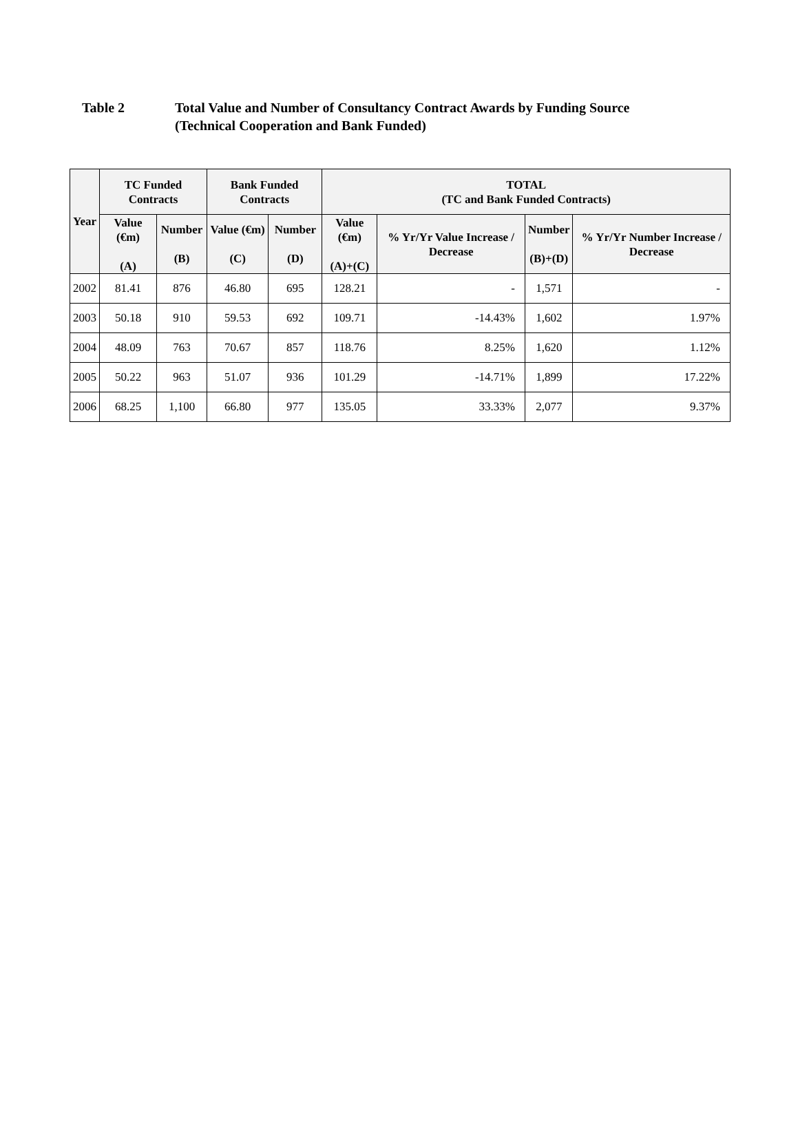Table 2 Total Value and Number of Consultancy Contract Awards by Funding Source
(Technical Cooperation and Bank Funded)
| Year | TC Funded Contracts | | Bank Funded Contracts | | TOTAL (TC and Bank Funded Contracts) | | | |
| --- | --- | --- | --- | --- | --- | --- | --- | --- |
| | Value (€m) (A) | Number (B) | Value (€m) (C) | Number (D) | Value (€m) (A)+(C) | % Yr/Yr Value Increase / Decrease | Number (B)+(D) | % Yr/Yr Number Increase / Decrease |
| 2002 | 81.41 | 876 | 46.80 | 695 | 128.21 | - | 1,571 | - |
| 2003 | 50.18 | 910 | 59.53 | 692 | 109.71 | -14.43% | 1,602 | 1.97% |
| 2004 | 48.09 | 763 | 70.67 | 857 | 118.76 | 8.25% | 1,620 | 1.12% |
| 2005 | 50.22 | 963 | 51.07 | 936 | 101.29 | -14.71% | 1,899 | 17.22% |
| 2006 | 68.25 | 1,100 | 66.80 | 977 | 135.05 | 33.33% | 2,077 | 9.37% |